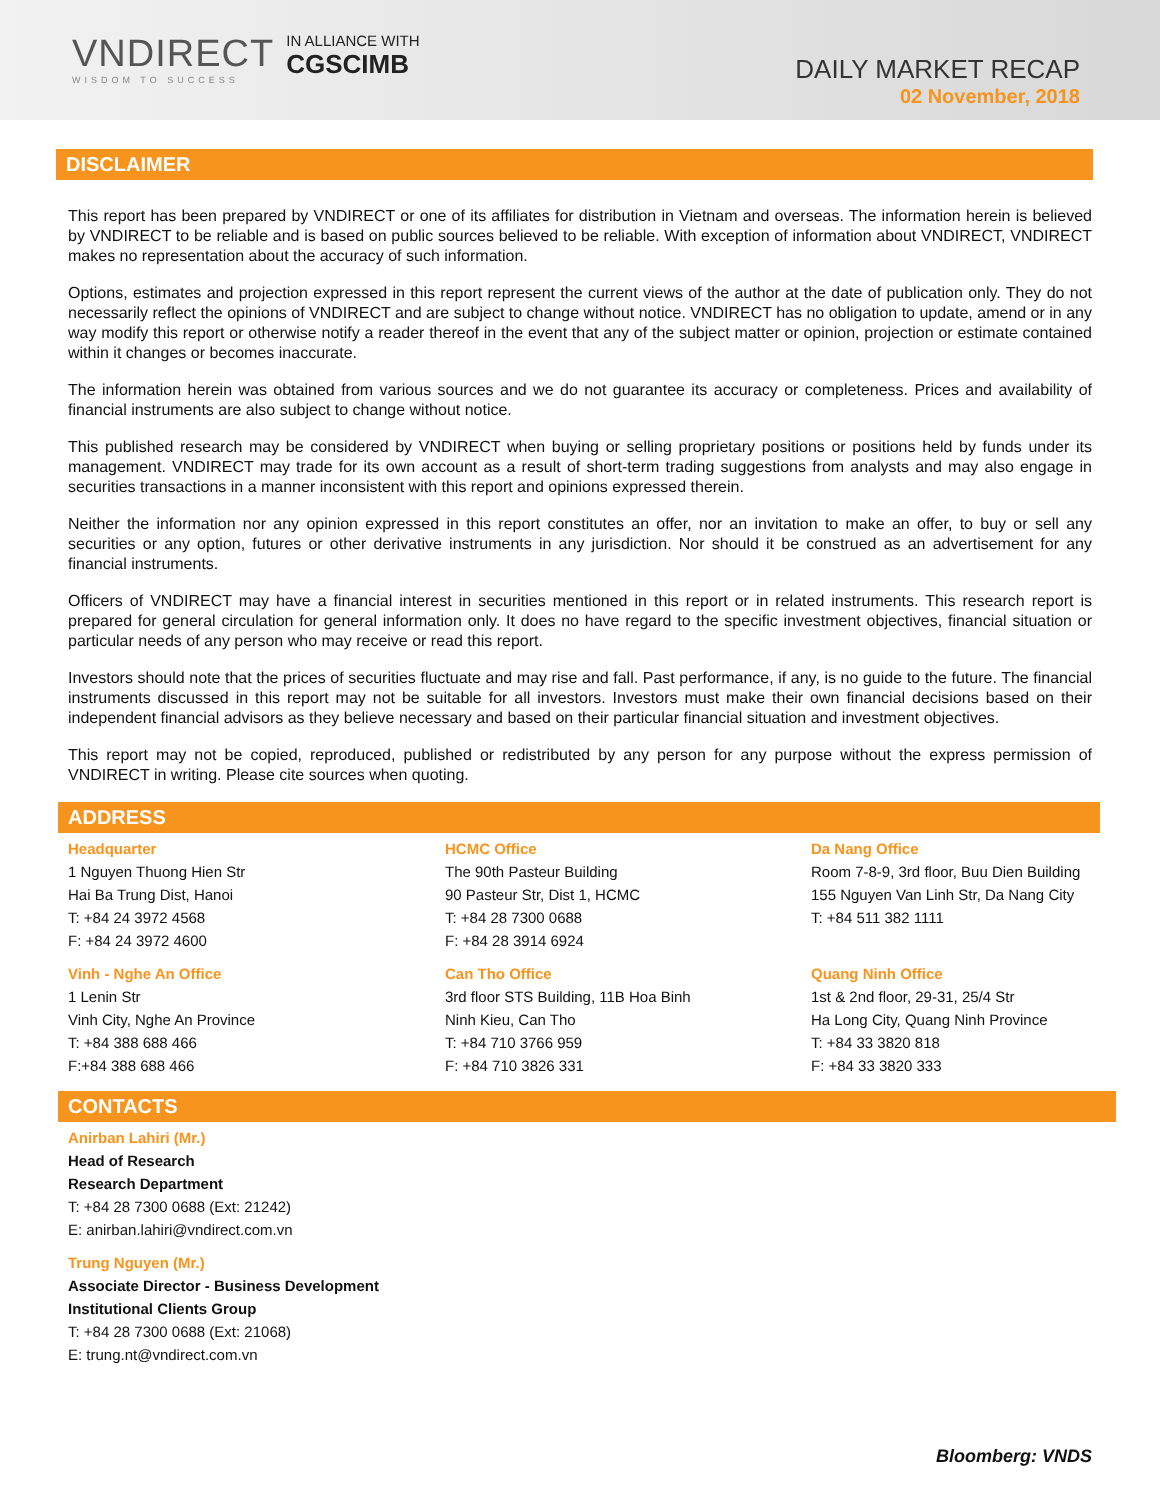VNDIRECT
WISDOM TO SUCCESS
IN ALLIANCE WITH
CGSCIMB
DAILY MARKET RECAP
02 November, 2018
DISCLAIMER
This report has been prepared by VNDIRECT or one of its affiliates for distribution in Vietnam and overseas. The information herein is believed by VNDIRECT to be reliable and is based on public sources believed to be reliable. With exception of information about VNDIRECT, VNDIRECT makes no representation about the accuracy of such information.
Options, estimates and projection expressed in this report represent the current views of the author at the date of publication only. They do not necessarily reflect the opinions of VNDIRECT and are subject to change without notice. VNDIRECT has no obligation to update, amend or in any way modify this report or otherwise notify a reader thereof in the event that any of the subject matter or opinion, projection or estimate contained within it changes or becomes inaccurate.
The information herein was obtained from various sources and we do not guarantee its accuracy or completeness. Prices and availability of financial instruments are also subject to change without notice.
This published research may be considered by VNDIRECT when buying or selling proprietary positions or positions held by funds under its management. VNDIRECT may trade for its own account as a result of short-term trading suggestions from analysts and may also engage in securities transactions in a manner inconsistent with this report and opinions expressed therein.
Neither the information nor any opinion expressed in this report constitutes an offer, nor an invitation to make an offer, to buy or sell any securities or any option, futures or other derivative instruments in any jurisdiction. Nor should it be construed as an advertisement for any financial instruments.
Officers of VNDIRECT may have a financial interest in securities mentioned in this report or in related instruments. This research report is prepared for general circulation for general information only. It does no have regard to the specific investment objectives, financial situation or particular needs of any person who may receive or read this report.
Investors should note that the prices of securities fluctuate and may rise and fall. Past performance, if any, is no guide to the future. The financial instruments discussed in this report may not be suitable for all investors. Investors must make their own financial decisions based on their independent financial advisors as they believe necessary and based on their particular financial situation and investment objectives.
This report may not be copied, reproduced, published or redistributed by any person for any purpose without the express permission of VNDIRECT in writing. Please cite sources when quoting.
ADDRESS
Headquarter
1 Nguyen Thuong Hien Str
Hai Ba Trung Dist, Hanoi
T: +84 24 3972 4568
F: +84 24 3972 4600
Vinh - Nghe An Office
1 Lenin Str
Vinh City, Nghe An Province
T: +84 388 688 466
F:+84 388 688 466
HCMC Office
The 90th Pasteur Building
90 Pasteur Str, Dist 1, HCMC
T: +84 28 7300 0688
F: +84 28 3914 6924
Can Tho Office
3rd floor STS Building, 11B Hoa Binh
Ninh Kieu, Can Tho
T: +84 710 3766 959
F: +84 710 3826 331
Da Nang Office
Room 7-8-9, 3rd floor, Buu Dien Building
155 Nguyen Van Linh Str, Da Nang City
T: +84 511 382 1111
Quang Ninh Office
1st & 2nd floor, 29-31, 25/4 Str
Ha Long City, Quang Ninh Province
T: +84 33 3820 818
F: +84 33 3820 333
CONTACTS
Anirban Lahiri (Mr.)
Head of Research
Research Department
T: +84 28 7300 0688 (Ext: 21242)
E: anirban.lahiri@vndirect.com.vn
Trung Nguyen (Mr.)
Associate Director - Business Development
Institutional Clients Group
T: +84 28 7300 0688 (Ext: 21068)
E: trung.nt@vndirect.com.vn
Bloomberg: VNDS